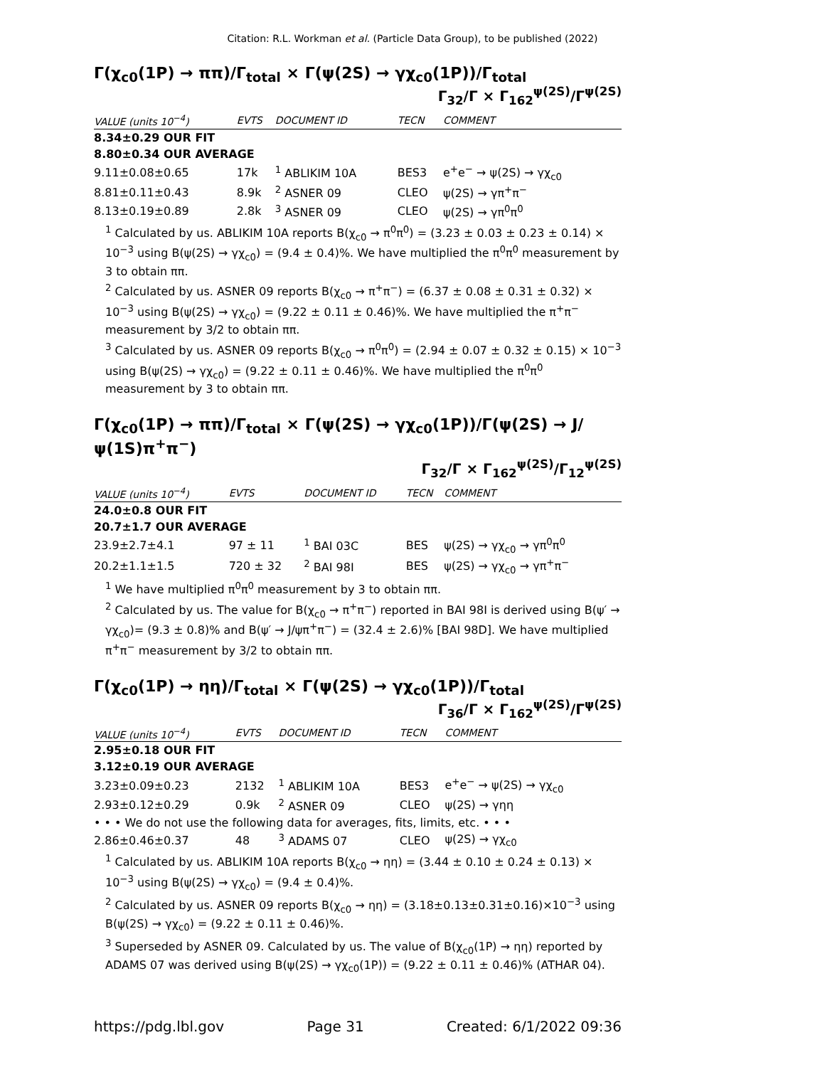Citation: R.L. Workman et al. (Particle Data Group), to be published (2022)
Γ(χ<sub>c0</sub>(1P) → ππ)/Γ<sub>total</sub> × Γ(ψ(2S) → γχ<sub>c0</sub>(1P))/Γ<sub>total</sub>
Γ<sub>32</sub>/Γ × Γ<sub>162</sub><sup>ψ(2S)</sup>/Γ<sup>ψ(2S)</sup>
| VALUE (units 10<sup>−4</sup>) | EVTS | DOCUMENT ID | TECN | COMMENT |
| --- | --- | --- | --- | --- |
| 8.34±0.29 OUR FIT | | | | |
| 8.80±0.34 OUR AVERAGE | | | | |
| 9.11±0.08±0.65 | 17k | <sup>1</sup> ABLIKIM 10A | BES3 | e<sup>+</sup>e<sup>−</sup> → ψ(2S) → γχ<sub>c0</sub> |
| 8.81±0.11±0.43 | 8.9k | <sup>2</sup> ASNER 09 | CLEO | ψ(2S) → γπ<sup>+</sup>π<sup>−</sup> |
| 8.13±0.19±0.89 | 2.8k | <sup>3</sup> ASNER 09 | CLEO | ψ(2S) → γπ<sup>0</sup>π<sup>0</sup> |
<sup>1</sup> Calculated by us. ABLIKIM 10A reports B(χ<sub>c0</sub> → π<sup>0</sup>π<sup>0</sup>) = (3.23 ± 0.03 ± 0.23 ± 0.14) × 10<sup>−3</sup> using B(ψ(2S) → γχ<sub>c0</sub>) = (9.4 ± 0.4)%. We have multiplied the π<sup>0</sup>π<sup>0</sup> measurement by 3 to obtain ππ.
<sup>2</sup> Calculated by us. ASNER 09 reports B(χ<sub>c0</sub> → π<sup>+</sup>π<sup>−</sup>) = (6.37 ± 0.08 ± 0.31 ± 0.32) × 10<sup>−3</sup> using B(ψ(2S) → γχ<sub>c0</sub>) = (9.22 ± 0.11 ± 0.46)%. We have multiplied the π<sup>+</sup>π<sup>−</sup> measurement by 3/2 to obtain ππ.
<sup>3</sup> Calculated by us. ASNER 09 reports B(χ<sub>c0</sub> → π<sup>0</sup>π<sup>0</sup>) = (2.94 ± 0.07 ± 0.32 ± 0.15) × 10<sup>−3</sup> using B(ψ(2S) → γχ<sub>c0</sub>) = (9.22 ± 0.11 ± 0.46)%. We have multiplied the π<sup>0</sup>π<sup>0</sup> measurement by 3 to obtain ππ.
Γ(χ<sub>c0</sub>(1P) → ππ)/Γ<sub>total</sub> × Γ(ψ(2S) → γχ<sub>c0</sub>(1P))/Γ(ψ(2S) → J/ψ(1S)π<sup>+</sup>π<sup>−</sup>)
Γ<sub>32</sub>/Γ × Γ<sub>162</sub><sup>ψ(2S)</sup>/Γ<sub>12</sub><sup>ψ(2S)</sup>
| VALUE (units 10<sup>−4</sup>) | EVTS | DOCUMENT ID | TECN | COMMENT |
| --- | --- | --- | --- | --- |
| 24.0±0.8 OUR FIT | | | | |
| 20.7±1.7 OUR AVERAGE | | | | |
| 23.9±2.7±4.1 | 97 ± 11 | <sup>1</sup> BAI 03C | BES | ψ(2S) → γχ<sub>c0</sub> → γπ<sup>0</sup>π<sup>0</sup> |
| 20.2±1.1±1.5 | 720 ± 32 | <sup>2</sup> BAI 98I | BES | ψ(2S) → γχ<sub>c0</sub> → γπ<sup>+</sup>π<sup>−</sup> |
<sup>1</sup> We have multiplied π<sup>0</sup>π<sup>0</sup> measurement by 3 to obtain ππ.
<sup>2</sup> Calculated by us. The value for B(χ<sub>c0</sub> → π<sup>+</sup>π<sup>−</sup>) reported in BAI 98I is derived using B(ψ′ → γχ<sub>c0</sub>)= (9.3 ± 0.8)% and B(ψ′ → J/ψπ<sup>+</sup>π<sup>−</sup>) = (32.4 ± 2.6)% [BAI 98D]. We have multiplied π<sup>+</sup>π<sup>−</sup> measurement by 3/2 to obtain ππ.
Γ(χ<sub>c0</sub>(1P) → ηη)/Γ<sub>total</sub> × Γ(ψ(2S) → γχ<sub>c0</sub>(1P))/Γ<sub>total</sub>
Γ<sub>36</sub>/Γ × Γ<sub>162</sub><sup>ψ(2S)</sup>/Γ<sup>ψ(2S)</sup>
| VALUE (units 10<sup>−4</sup>) | EVTS | DOCUMENT ID | TECN | COMMENT |
| --- | --- | --- | --- | --- |
| 2.95±0.18 OUR FIT | | | | |
| 3.12±0.19 OUR AVERAGE | | | | |
| 3.23±0.09±0.23 | 2132 | <sup>1</sup> ABLIKIM 10A | BES3 | e<sup>+</sup>e<sup>−</sup> → ψ(2S) → γχ<sub>c0</sub> |
| 2.93±0.12±0.29 | 0.9k | <sup>2</sup> ASNER 09 | CLEO | ψ(2S) → γηη |
| • • • We do not use the following data for averages, fits, limits, etc. • • • | | | | |
| 2.86±0.46±0.37 | 48 | <sup>3</sup> ADAMS 07 | CLEO | ψ(2S) → γχ<sub>c0</sub> |
<sup>1</sup> Calculated by us. ABLIKIM 10A reports B(χ<sub>c0</sub> → ηη) = (3.44 ± 0.10 ± 0.24 ± 0.13) × 10<sup>−3</sup> using B(ψ(2S) → γχ<sub>c0</sub>) = (9.4 ± 0.4)%.
<sup>2</sup> Calculated by us. ASNER 09 reports B(χ<sub>c0</sub> → ηη) = (3.18±0.13±0.31±0.16)×10<sup>−3</sup> using B(ψ(2S) → γχ<sub>c0</sub>) = (9.22 ± 0.11 ± 0.46)%.
<sup>3</sup> Superseded by ASNER 09. Calculated by us. The value of B(χ<sub>c0</sub>(1P) → ηη) reported by ADAMS 07 was derived using B(ψ(2S) → γχ<sub>c0</sub>(1P)) = (9.22 ± 0.11 ± 0.46)% (ATHAR 04).
https://pdg.lbl.gov Page 31 Created: 6/1/2022 09:36